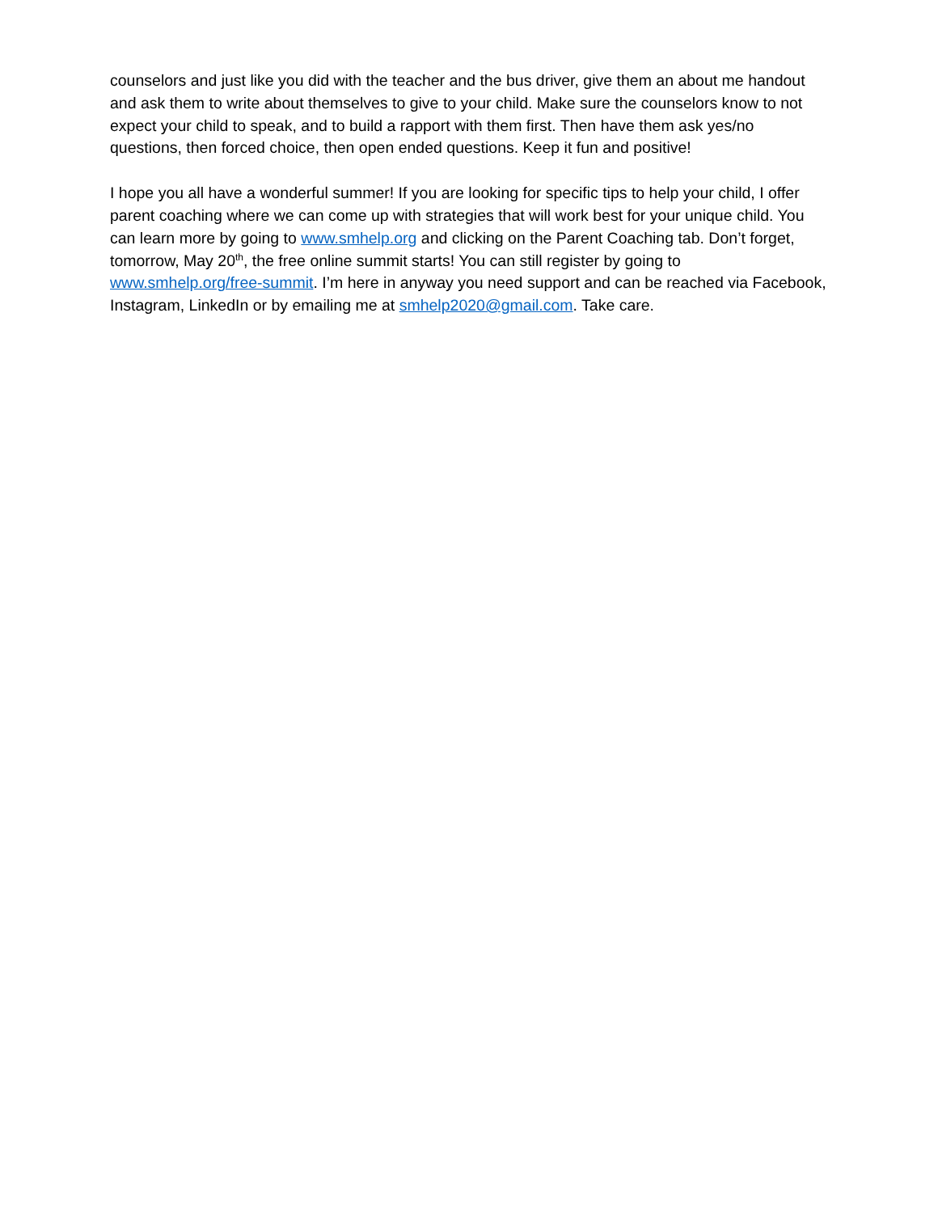counselors and just like you did with the teacher and the bus driver, give them an about me handout and ask them to write about themselves to give to your child. Make sure the counselors know to not expect your child to speak, and to build a rapport with them first. Then have them ask yes/no questions, then forced choice, then open ended questions. Keep it fun and positive!
I hope you all have a wonderful summer! If you are looking for specific tips to help your child, I offer parent coaching where we can come up with strategies that will work best for your unique child. You can learn more by going to www.smhelp.org and clicking on the Parent Coaching tab. Don’t forget, tomorrow, May 20<sup>th</sup>, the free online summit starts! You can still register by going to www.smhelp.org/free-summit. I’m here in anyway you need support and can be reached via Facebook, Instagram, LinkedIn or by emailing me at smhelp2020@gmail.com. Take care.